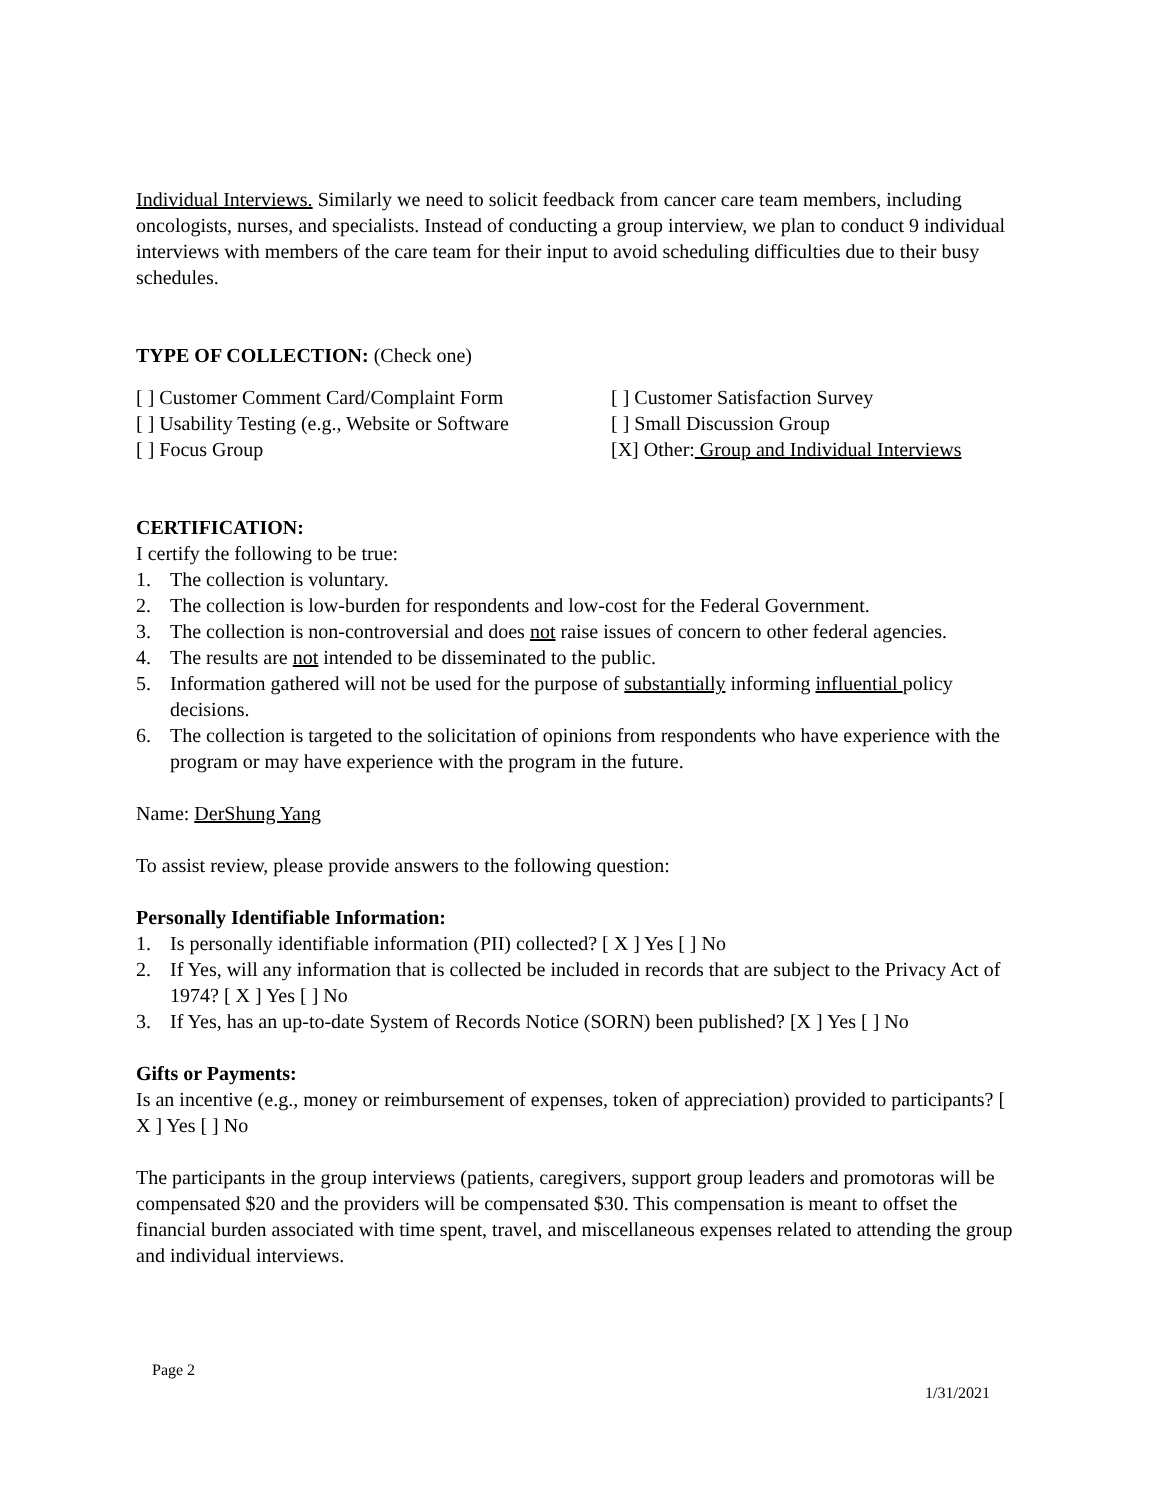Individual Interviews. Similarly we need to solicit feedback from cancer care team members, including oncologists, nurses, and specialists. Instead of conducting a group interview, we plan to conduct 9 individual interviews with members of the care team for their input to avoid scheduling difficulties due to their busy schedules.
TYPE OF COLLECTION: (Check one)
[ ] Customer Comment Card/Complaint Form [ ] Customer Satisfaction Survey
[ ] Usability Testing (e.g., Website or Software [ ] Small Discussion Group
[ ] Focus Group [X] Other: Group and Individual Interviews
CERTIFICATION:
I certify the following to be true:
1. The collection is voluntary.
2. The collection is low-burden for respondents and low-cost for the Federal Government.
3. The collection is non-controversial and does not raise issues of concern to other federal agencies.
4. The results are not intended to be disseminated to the public.
5. Information gathered will not be used for the purpose of substantially informing influential policy decisions.
6. The collection is targeted to the solicitation of opinions from respondents who have experience with the program or may have experience with the program in the future.
Name: DerShung Yang
To assist review, please provide answers to the following question:
Personally Identifiable Information:
1. Is personally identifiable information (PII) collected? [ X ] Yes [ ] No
2. If Yes, will any information that is collected be included in records that are subject to the Privacy Act of 1974? [ X ] Yes [ ] No
3. If Yes, has an up-to-date System of Records Notice (SORN) been published? [X ] Yes [ ] No
Gifts or Payments:
Is an incentive (e.g., money or reimbursement of expenses, token of appreciation) provided to participants? [ X ] Yes [ ] No
The participants in the group interviews (patients, caregivers, support group leaders and promotoras will be compensated $20 and the providers will be compensated $30. This compensation is meant to offset the financial burden associated with time spent, travel, and miscellaneous expenses related to attending the group and individual interviews.
Page 2
1/31/2021